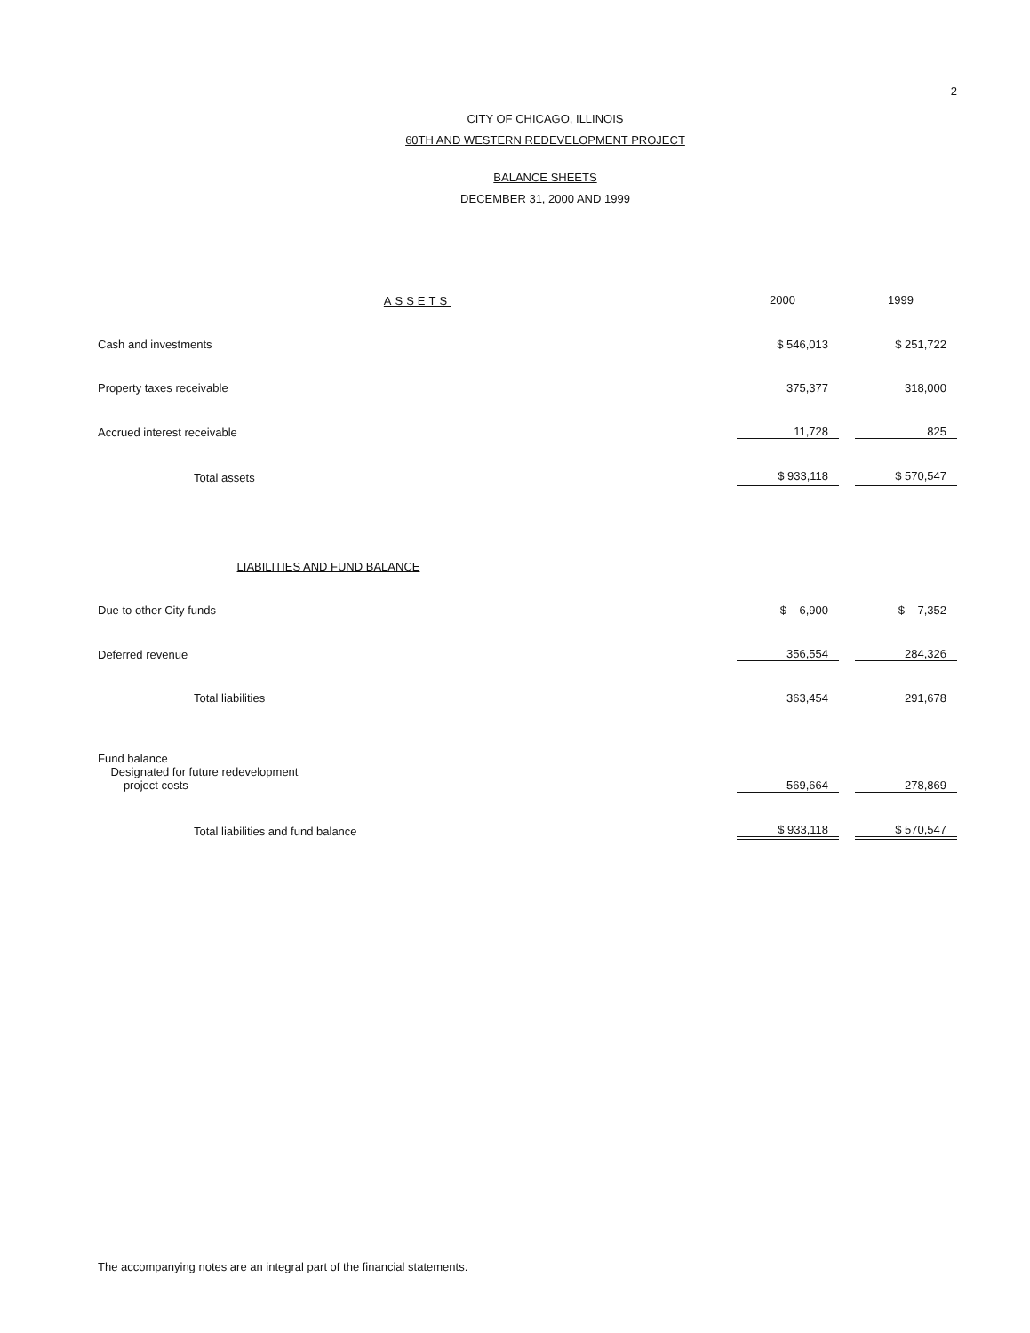2
CITY OF CHICAGO, ILLINOIS
60TH AND WESTERN REDEVELOPMENT PROJECT
BALANCE SHEETS
DECEMBER 31, 2000 AND 1999
| ASSETS | 2000 | | 1999 |
| --- | --- | --- | --- |
| Cash and investments | $ 546,013 | | $ 251,722 |
| Property taxes receivable | 375,377 | | 318,000 |
| Accrued interest receivable | 11,728 | | 825 |
| Total assets | $ 933,118 | | $ 570,547 |
| LIABILITIES AND FUND BALANCE | | | |
| Due to other City funds | $ 6,900 | | $ 7,352 |
| Deferred revenue | 356,554 | | 284,326 |
| Total liabilities | 363,454 | | 291,678 |
| Fund balance Designated for future redevelopment project costs | 569,664 | | 278,869 |
| Total liabilities and fund balance | $ 933,118 | | $ 570,547 |
The accompanying notes are an integral part of the financial statements.